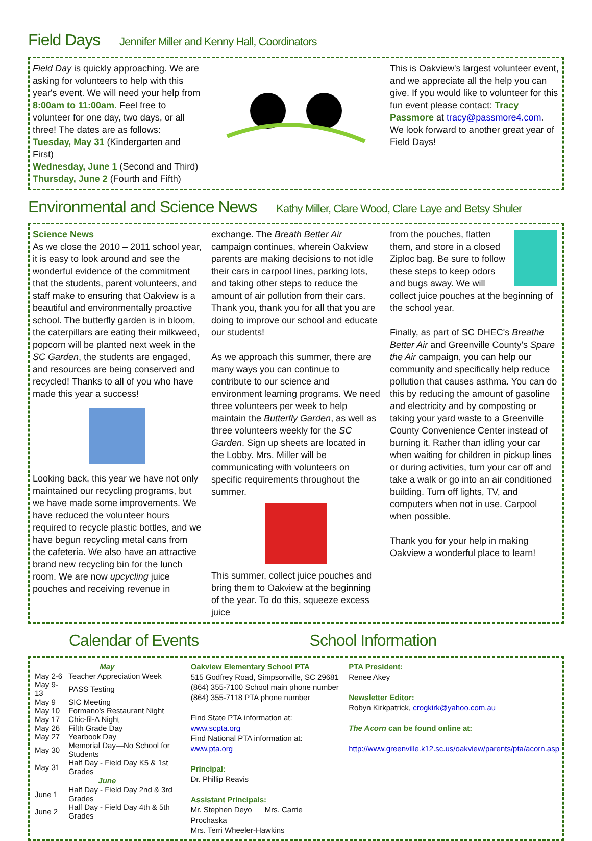Field Days Jennifer Miller and Kenny Hall, Coordinators
Field Day is quickly approaching. We are asking for volunteers to help with this year's event. We will need your help from 8:00am to 11:00am. Feel free to volunteer for one day, two days, or all three! The dates are as follows:
Tuesday, May 31 (Kindergarten and First)
Wednesday, June 1 (Second and Third)
Thursday, June 2 (Fourth and Fifth)
This is Oakview's largest volunteer event, and we appreciate all the help you can give. If you would like to volunteer for this fun event please contact: Tracy Passmore at tracy@passmore4.com. We look forward to another great year of Field Days!
Environmental and Science News Kathy Miller, Clare Wood, Clare Laye and Betsy Shuler
Science News
As we close the 2010 – 2011 school year, it is easy to look around and see the wonderful evidence of the commitment that the students, parent volunteers, and staff make to ensuring that Oakview is a beautiful and environmentally proactive school. The butterfly garden is in bloom, the caterpillars are eating their milkweed, popcorn will be planted next week in the SC Garden, the students are engaged, and resources are being conserved and recycled! Thanks to all of you who have made this year a success!
Looking back, this year we have not only maintained our recycling programs, but we have made some improvements. We have reduced the volunteer hours required to recycle plastic bottles, and we have begun recycling metal cans from the cafeteria. We also have an attractive brand new recycling bin for the lunch room. We are now upcycling juice pouches and receiving revenue in
exchange. The Breath Better Air campaign continues, wherein Oakview parents are making decisions to not idle their cars in carpool lines, parking lots, and taking other steps to reduce the amount of air pollution from their cars. Thank you, thank you for all that you are doing to improve our school and educate our students!
As we approach this summer, there are many ways you can continue to contribute to our science and environment learning programs. We need three volunteers per week to help maintain the Butterfly Garden, as well as three volunteers weekly for the SC Garden. Sign up sheets are located in the Lobby. Mrs. Miller will be communicating with volunteers on specific requirements throughout the summer.
This summer, collect juice pouches and bring them to Oakview at the beginning of the year. To do this, squeeze excess juice
from the pouches, flatten them, and store in a closed Ziploc bag. Be sure to follow these steps to keep odors and bugs away. We will collect juice pouches at the beginning of the school year.
Finally, as part of SC DHEC's Breathe Better Air and Greenville County's Spare the Air campaign, you can help our community and specifically help reduce pollution that causes asthma. You can do this by reducing the amount of gasoline and electricity and by composting or taking your yard waste to a Greenville County Convenience Center instead of burning it. Rather than idling your car when waiting for children in pickup lines or during activities, turn your car off and take a walk or go into an air conditioned building. Turn off lights, TV, and computers when not in use. Carpool when possible.
Thank you for your help in making Oakview a wonderful place to learn!
Calendar of Events School Information
| May | |
| --- | --- |
| May 2-6 | Teacher Appreciation Week |
| May 9-13 | PASS Testing |
| May 9 | SIC Meeting |
| May 10 | Formano's Restaurant Night |
| May 17 | Chic-fil-A Night |
| May 26 | Fifth Grade Day |
| May 27 | Yearbook Day |
| May 30 | Memorial Day—No School for Students |
| May 31 | Half Day - Field Day K5 & 1st Grades |
| June | |
| June 1 | Half Day - Field Day 2nd & 3rd Grades |
| June 2 | Half Day - Field Day 4th & 5th Grades |
Oakview Elementary School PTA
515 Godfrey Road, Simpsonville, SC 29681
(864) 355-7100 School main phone number
(864) 355-7118 PTA phone number
Find State PTA information at: www.scpta.org
Find National PTA information at: www.pta.org
Principal:
Dr. Phillip Reavis
Assistant Principals:
Mr. Stephen Deyo Mrs. Carrie Prochaska
Mrs. Terri Wheeler-Hawkins
PTA President:
Renee Akey
Newsletter Editor:
Robyn Kirkpatrick, crogkirk@yahoo.com.au
The Acorn can be found online at:
http://www.greenville.k12.sc.us/oakview/parents/pta/acorn.asp